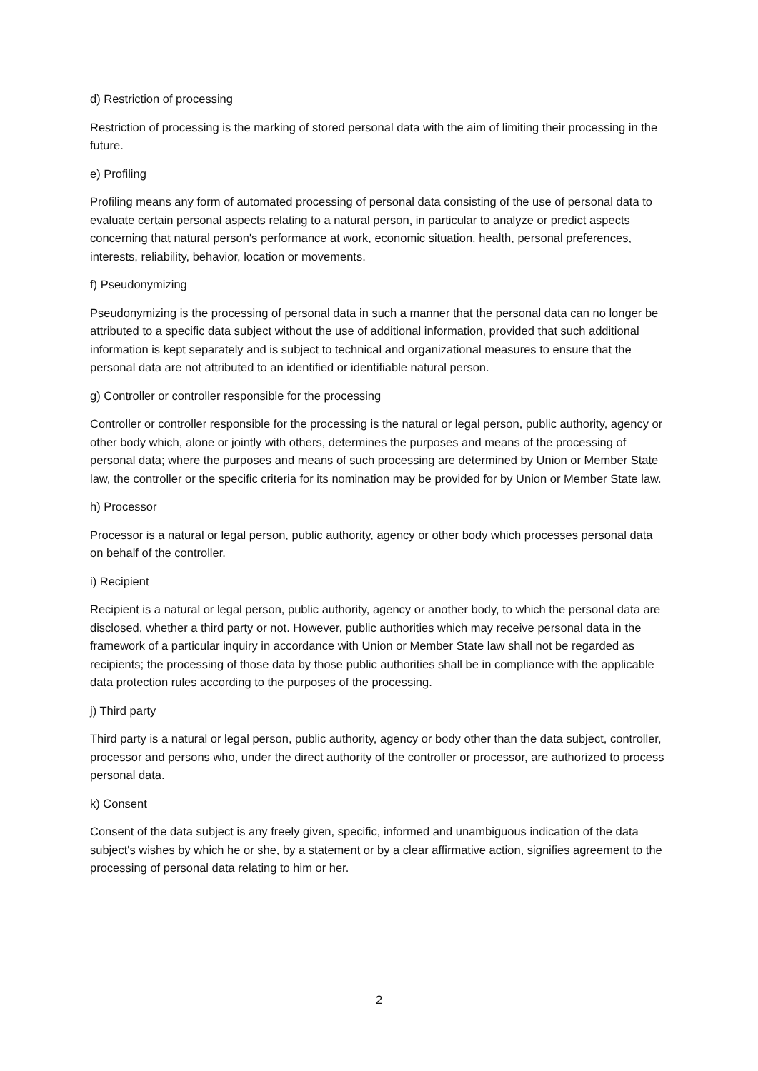d) Restriction of processing
Restriction of processing is the marking of stored personal data with the aim of limiting their processing in the future.
e) Profiling
Profiling means any form of automated processing of personal data consisting of the use of personal data to evaluate certain personal aspects relating to a natural person, in particular to analyze or predict aspects concerning that natural person's performance at work, economic situation, health, personal preferences, interests, reliability, behavior, location or movements.
f) Pseudonymizing
Pseudonymizing is the processing of personal data in such a manner that the personal data can no longer be attributed to a specific data subject without the use of additional information, provided that such additional information is kept separately and is subject to technical and organizational measures to ensure that the personal data are not attributed to an identified or identifiable natural person.
g) Controller or controller responsible for the processing
Controller or controller responsible for the processing is the natural or legal person, public authority, agency or other body which, alone or jointly with others, determines the purposes and means of the processing of personal data; where the purposes and means of such processing are determined by Union or Member State law, the controller or the specific criteria for its nomination may be provided for by Union or Member State law.
h) Processor
Processor is a natural or legal person, public authority, agency or other body which processes personal data on behalf of the controller.
i) Recipient
Recipient is a natural or legal person, public authority, agency or another body, to which the personal data are disclosed, whether a third party or not. However, public authorities which may receive personal data in the framework of a particular inquiry in accordance with Union or Member State law shall not be regarded as recipients; the processing of those data by those public authorities shall be in compliance with the applicable data protection rules according to the purposes of the processing.
j) Third party
Third party is a natural or legal person, public authority, agency or body other than the data subject, controller, processor and persons who, under the direct authority of the controller or processor, are authorized to process personal data.
k) Consent
Consent of the data subject is any freely given, specific, informed and unambiguous indication of the data subject's wishes by which he or she, by a statement or by a clear affirmative action, signifies agreement to the processing of personal data relating to him or her.
2